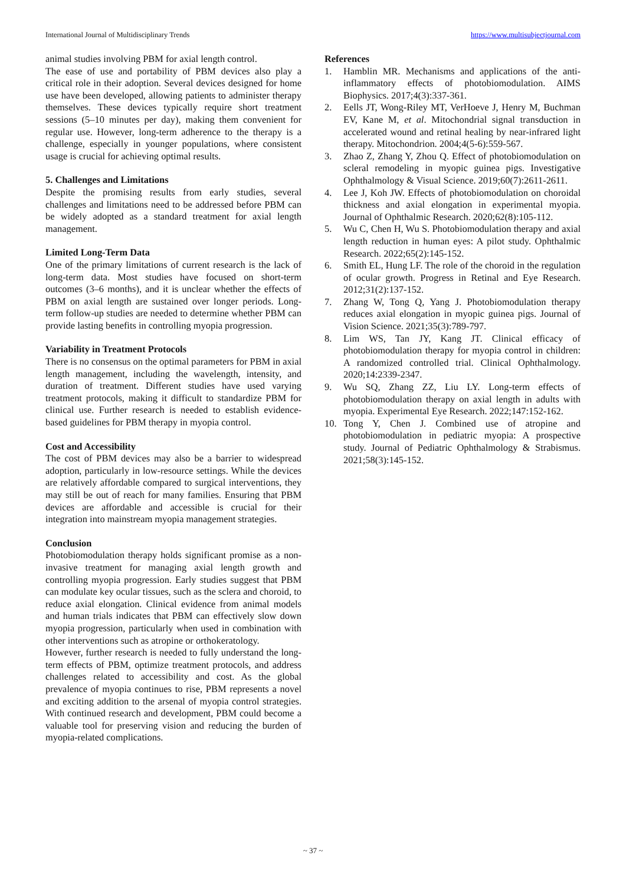International Journal of Multidisciplinary Trends https://www.multisubjectjournal.com
animal studies involving PBM for axial length control.
The ease of use and portability of PBM devices also play a critical role in their adoption. Several devices designed for home use have been developed, allowing patients to administer therapy themselves. These devices typically require short treatment sessions (5–10 minutes per day), making them convenient for regular use. However, long-term adherence to the therapy is a challenge, especially in younger populations, where consistent usage is crucial for achieving optimal results.
5. Challenges and Limitations
Despite the promising results from early studies, several challenges and limitations need to be addressed before PBM can be widely adopted as a standard treatment for axial length management.
Limited Long-Term Data
One of the primary limitations of current research is the lack of long-term data. Most studies have focused on short-term outcomes (3–6 months), and it is unclear whether the effects of PBM on axial length are sustained over longer periods. Long-term follow-up studies are needed to determine whether PBM can provide lasting benefits in controlling myopia progression.
Variability in Treatment Protocols
There is no consensus on the optimal parameters for PBM in axial length management, including the wavelength, intensity, and duration of treatment. Different studies have used varying treatment protocols, making it difficult to standardize PBM for clinical use. Further research is needed to establish evidence-based guidelines for PBM therapy in myopia control.
Cost and Accessibility
The cost of PBM devices may also be a barrier to widespread adoption, particularly in low-resource settings. While the devices are relatively affordable compared to surgical interventions, they may still be out of reach for many families. Ensuring that PBM devices are affordable and accessible is crucial for their integration into mainstream myopia management strategies.
Conclusion
Photobiomodulation therapy holds significant promise as a non-invasive treatment for managing axial length growth and controlling myopia progression. Early studies suggest that PBM can modulate key ocular tissues, such as the sclera and choroid, to reduce axial elongation. Clinical evidence from animal models and human trials indicates that PBM can effectively slow down myopia progression, particularly when used in combination with other interventions such as atropine or orthokeratology.
However, further research is needed to fully understand the long-term effects of PBM, optimize treatment protocols, and address challenges related to accessibility and cost. As the global prevalence of myopia continues to rise, PBM represents a novel and exciting addition to the arsenal of myopia control strategies. With continued research and development, PBM could become a valuable tool for preserving vision and reducing the burden of myopia-related complications.
References
1. Hamblin MR. Mechanisms and applications of the anti-inflammatory effects of photobiomodulation. AIMS Biophysics. 2017;4(3):337-361.
2. Eells JT, Wong-Riley MT, VerHoeve J, Henry M, Buchman EV, Kane M, et al. Mitochondrial signal transduction in accelerated wound and retinal healing by near-infrared light therapy. Mitochondrion. 2004;4(5-6):559-567.
3. Zhao Z, Zhang Y, Zhou Q. Effect of photobiomodulation on scleral remodeling in myopic guinea pigs. Investigative Ophthalmology & Visual Science. 2019;60(7):2611-2611.
4. Lee J, Koh JW. Effects of photobiomodulation on choroidal thickness and axial elongation in experimental myopia. Journal of Ophthalmic Research. 2020;62(8):105-112.
5. Wu C, Chen H, Wu S. Photobiomodulation therapy and axial length reduction in human eyes: A pilot study. Ophthalmic Research. 2022;65(2):145-152.
6. Smith EL, Hung LF. The role of the choroid in the regulation of ocular growth. Progress in Retinal and Eye Research. 2012;31(2):137-152.
7. Zhang W, Tong Q, Yang J. Photobiomodulation therapy reduces axial elongation in myopic guinea pigs. Journal of Vision Science. 2021;35(3):789-797.
8. Lim WS, Tan JY, Kang JT. Clinical efficacy of photobiomodulation therapy for myopia control in children: A randomized controlled trial. Clinical Ophthalmology. 2020;14:2339-2347.
9. Wu SQ, Zhang ZZ, Liu LY. Long-term effects of photobiomodulation therapy on axial length in adults with myopia. Experimental Eye Research. 2022;147:152-162.
10. Tong Y, Chen J. Combined use of atropine and photobiomodulation in pediatric myopia: A prospective study. Journal of Pediatric Ophthalmology & Strabismus. 2021;58(3):145-152.
~ 37 ~